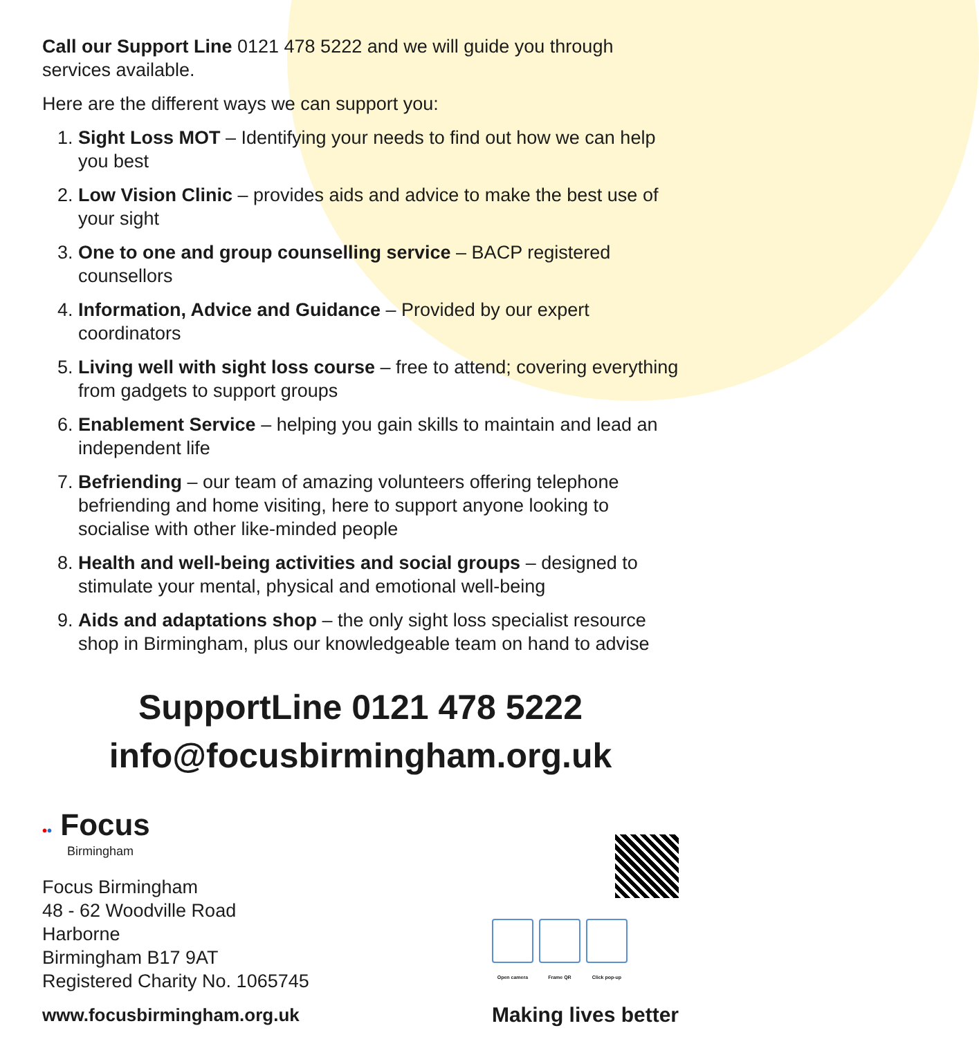Call our Support Line 0121 478 5222 and we will guide you through services available.
Here are the different ways we can support you:
1. Sight Loss MOT – Identifying your needs to find out how we can help you best
2. Low Vision Clinic – provides aids and advice to make the best use of your sight
3. One to one and group counselling service – BACP registered counsellors
4. Information, Advice and Guidance – Provided by our expert coordinators
5. Living well with sight loss course – free to attend; covering everything from gadgets to support groups
6. Enablement Service – helping you gain skills to maintain and lead an independent life
7. Befriending – our team of amazing volunteers offering telephone befriending and home visiting, here to support anyone looking to socialise with other like-minded people
8. Health and well-being activities and social groups – designed to stimulate your mental, physical and emotional well-being
9. Aids and adaptations shop – the only sight loss specialist resource shop in Birmingham, plus our knowledgeable team on hand to advise
SupportLine 0121 478 5222
info@focusbirmingham.org.uk
•• Focus
Birmingham
Focus Birmingham
48 - 62 Woodville Road
Harborne
Birmingham B17 9AT
Registered Charity No. 1065745
www.focusbirmingham.org.uk
Open camera Frame QR Click pop-up
Making lives better